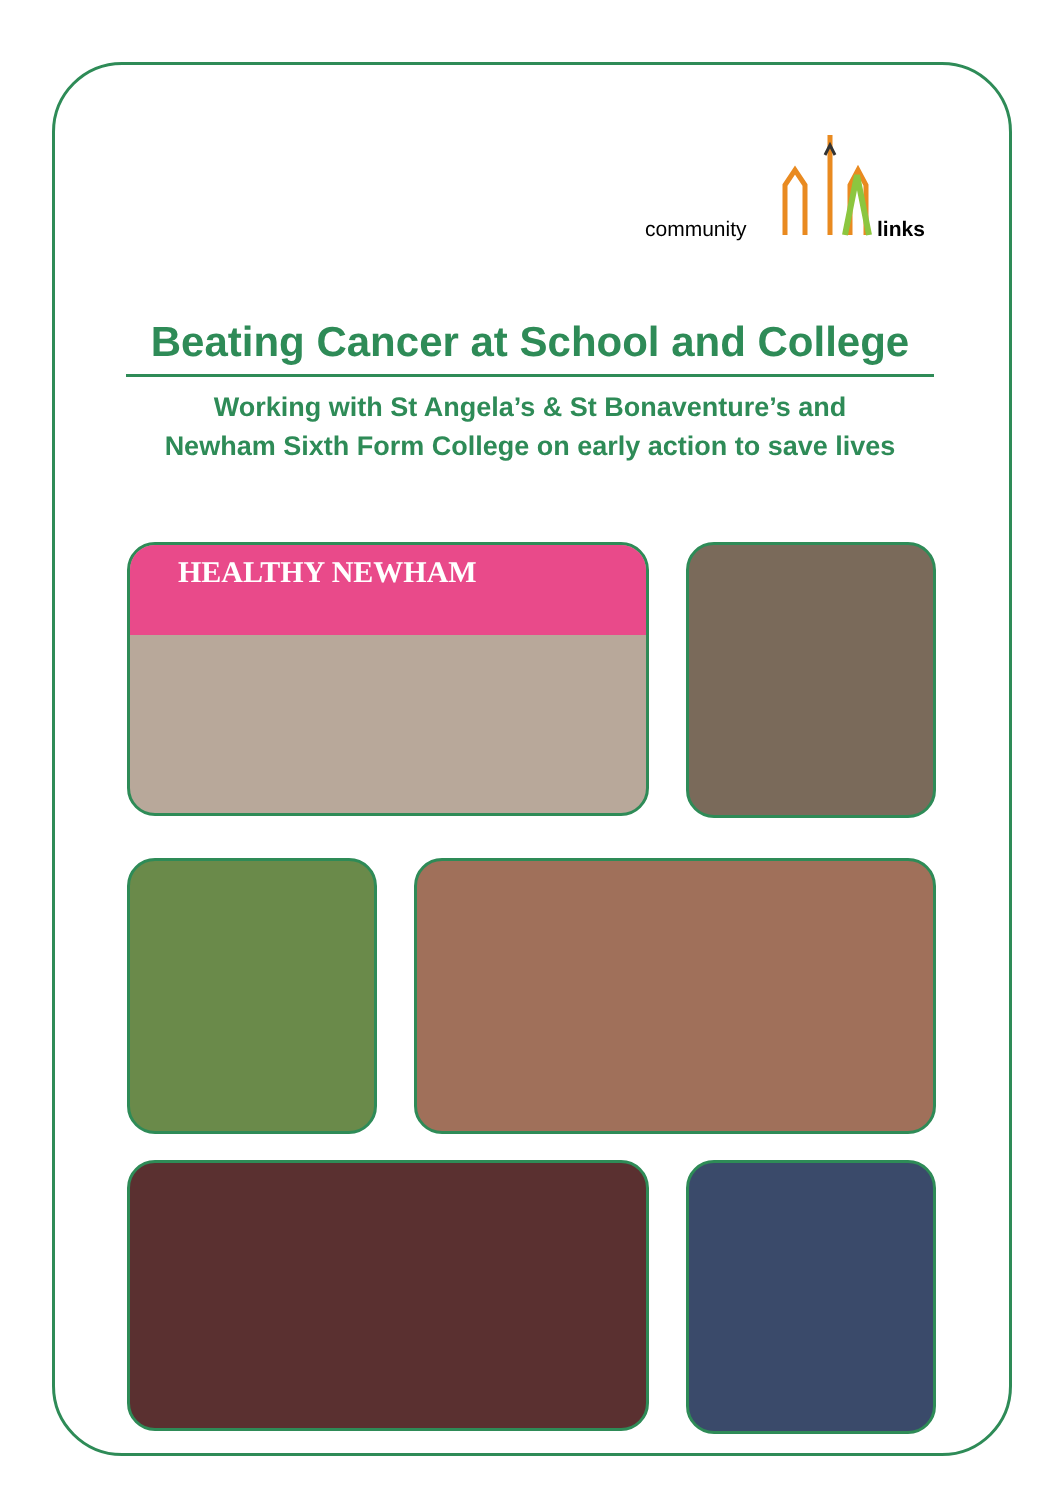community links
Beating Cancer at School and College
Working with St Angela’s & St Bonaventure’s and
Newham Sixth Form College on early action to save lives
HEALTHY NEWHAM